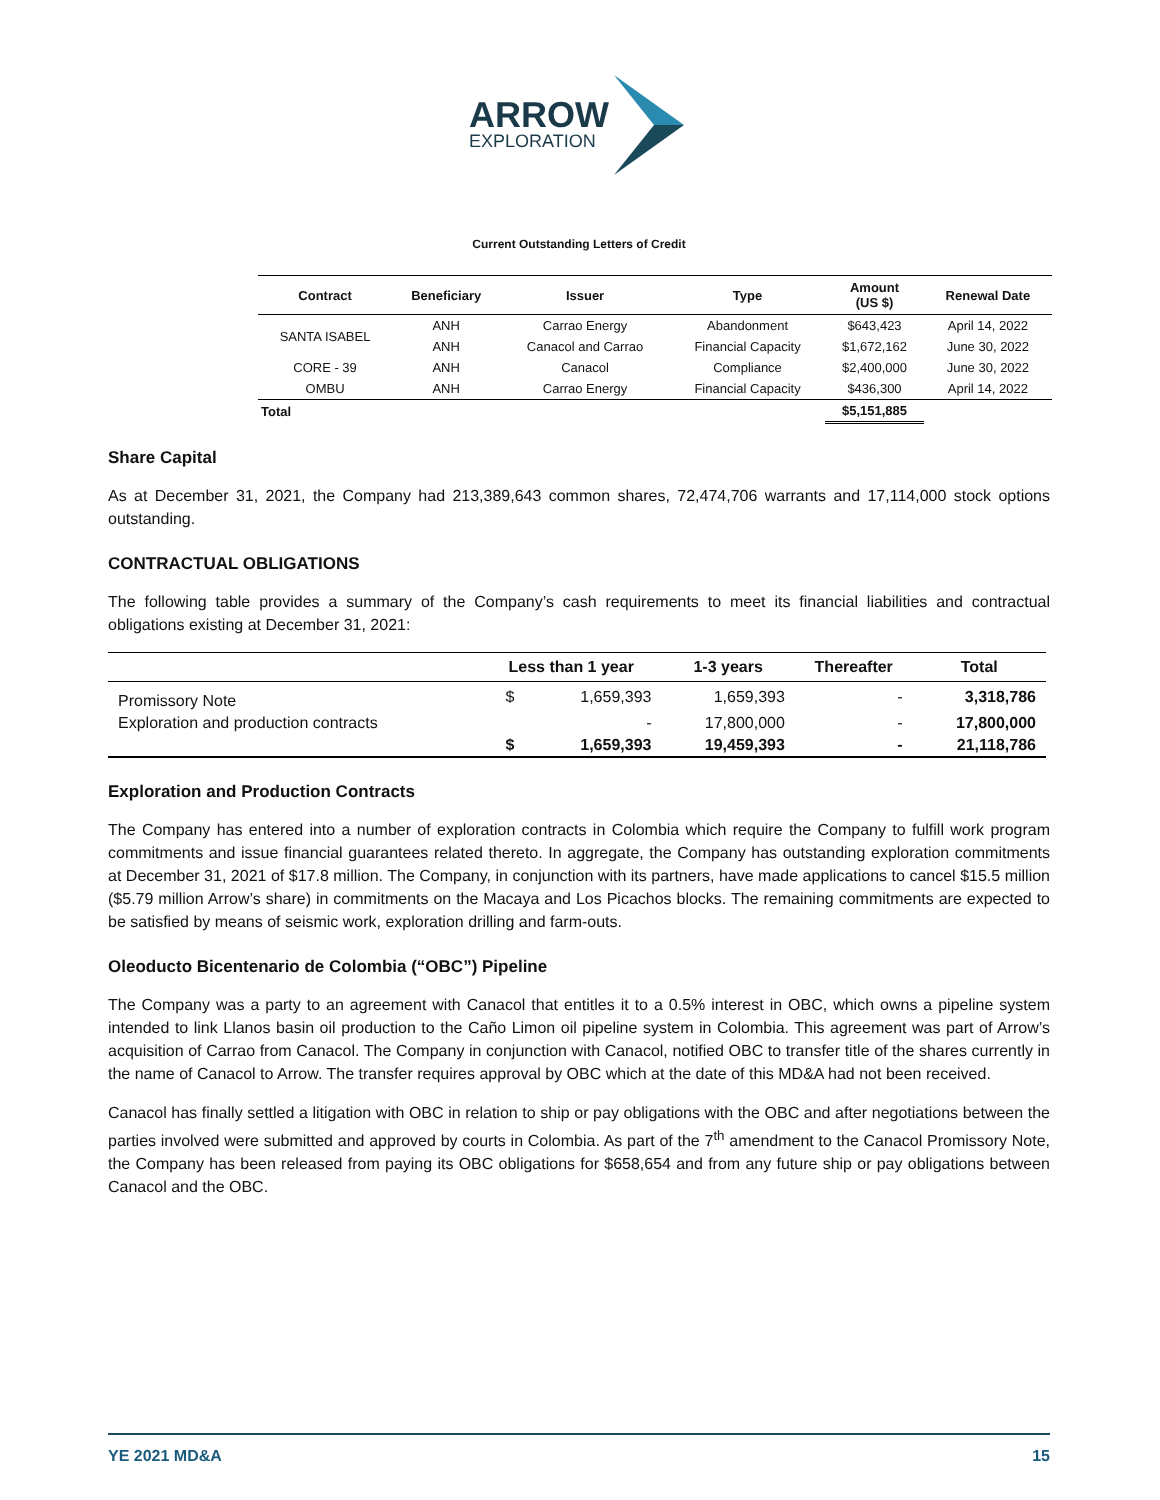ARROW
EXPLORATION
Current Outstanding Letters of Credit
| Contract | Beneficiary | Issuer | Type | Amount (US $) | Renewal Date |
| --- | --- | --- | --- | --- | --- |
| SANTA ISABEL | ANH | Carrao Energy | Abandonment | $643,423 | April 14, 2022 |
| | ANH | Canacol and Carrao | Financial Capacity | $1,672,162 | June 30, 2022 |
| CORE - 39 | ANH | Canacol | Compliance | $2,400,000 | June 30, 2022 |
| OMBU | ANH | Carrao Energy | Financial Capacity | $436,300 | April 14, 2022 |
| Total | | | | $5,151,885 | |
Share Capital
As at December 31, 2021, the Company had 213,389,643 common shares, 72,474,706 warrants and 17,114,000 stock options outstanding.
CONTRACTUAL OBLIGATIONS
The following table provides a summary of the Company’s cash requirements to meet its financial liabilities and contractual obligations existing at December 31, 2021:
| | Less than 1 year | | 1-3 years | Thereafter | Total |
| --- | --- | --- | --- | --- | --- |
| Promissory Note | $ | 1,659,393 | 1,659,393 | - | 3,318,786 |
| Exploration and production contracts | | - | 17,800,000 | - | 17,800,000 |
| | $ | 1,659,393 | 19,459,393 | - | 21,118,786 |
Exploration and Production Contracts
The Company has entered into a number of exploration contracts in Colombia which require the Company to fulfill work program commitments and issue financial guarantees related thereto. In aggregate, the Company has outstanding exploration commitments at December 31, 2021 of $17.8 million. The Company, in conjunction with its partners, have made applications to cancel $15.5 million ($5.79 million Arrow’s share) in commitments on the Macaya and Los Picachos blocks. The remaining commitments are expected to be satisfied by means of seismic work, exploration drilling and farm-outs.
Oleoducto Bicentenario de Colombia (“OBC”) Pipeline
The Company was a party to an agreement with Canacol that entitles it to a 0.5% interest in OBC, which owns a pipeline system intended to link Llanos basin oil production to the Caño Limon oil pipeline system in Colombia. This agreement was part of Arrow’s acquisition of Carrao from Canacol. The Company in conjunction with Canacol, notified OBC to transfer title of the shares currently in the name of Canacol to Arrow. The transfer requires approval by OBC which at the date of this MD&A had not been received.
Canacol has finally settled a litigation with OBC in relation to ship or pay obligations with the OBC and after negotiations between the parties involved were submitted and approved by courts in Colombia. As part of the 7<sup>th</sup> amendment to the Canacol Promissory Note, the Company has been released from paying its OBC obligations for $658,654 and from any future ship or pay obligations between Canacol and the OBC.
YE 2021 MD&A 15